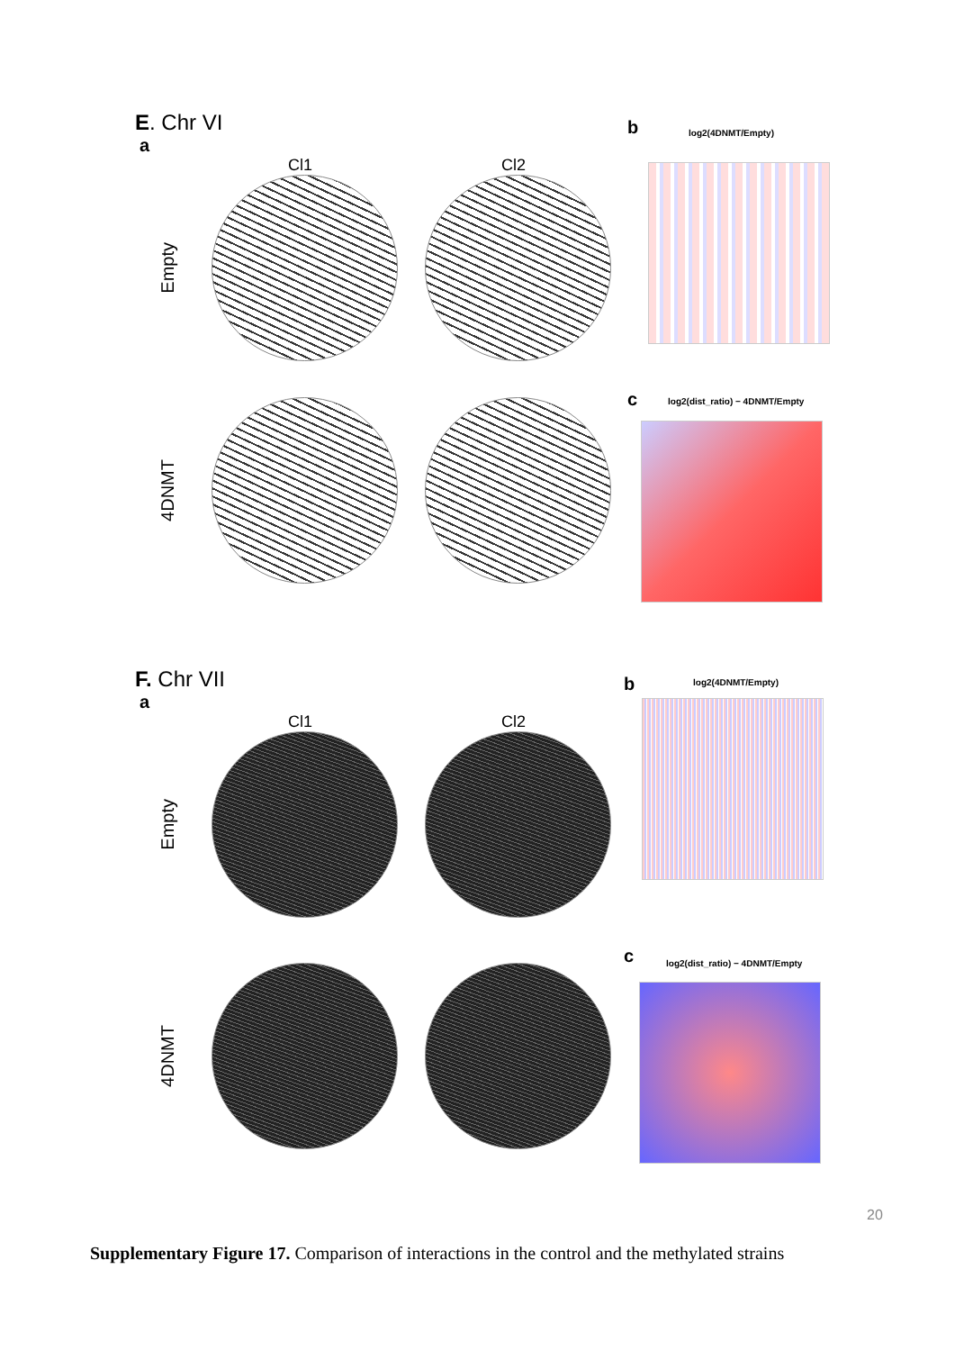E. Chr VI
a
Cl1 Cl2
Empty
4DNMT
b log2(4DNMT/Empty)
c log2(dist_ratio) − 4DNMT/Empty
F. Chr VII
a
Cl1 Cl2
Empty
4DNMT
b log2(4DNMT/Empty)
c log2(dist_ratio) − 4DNMT/Empty
20
Supplementary Figure 17. Comparison of interactions in the control and the methylated strains